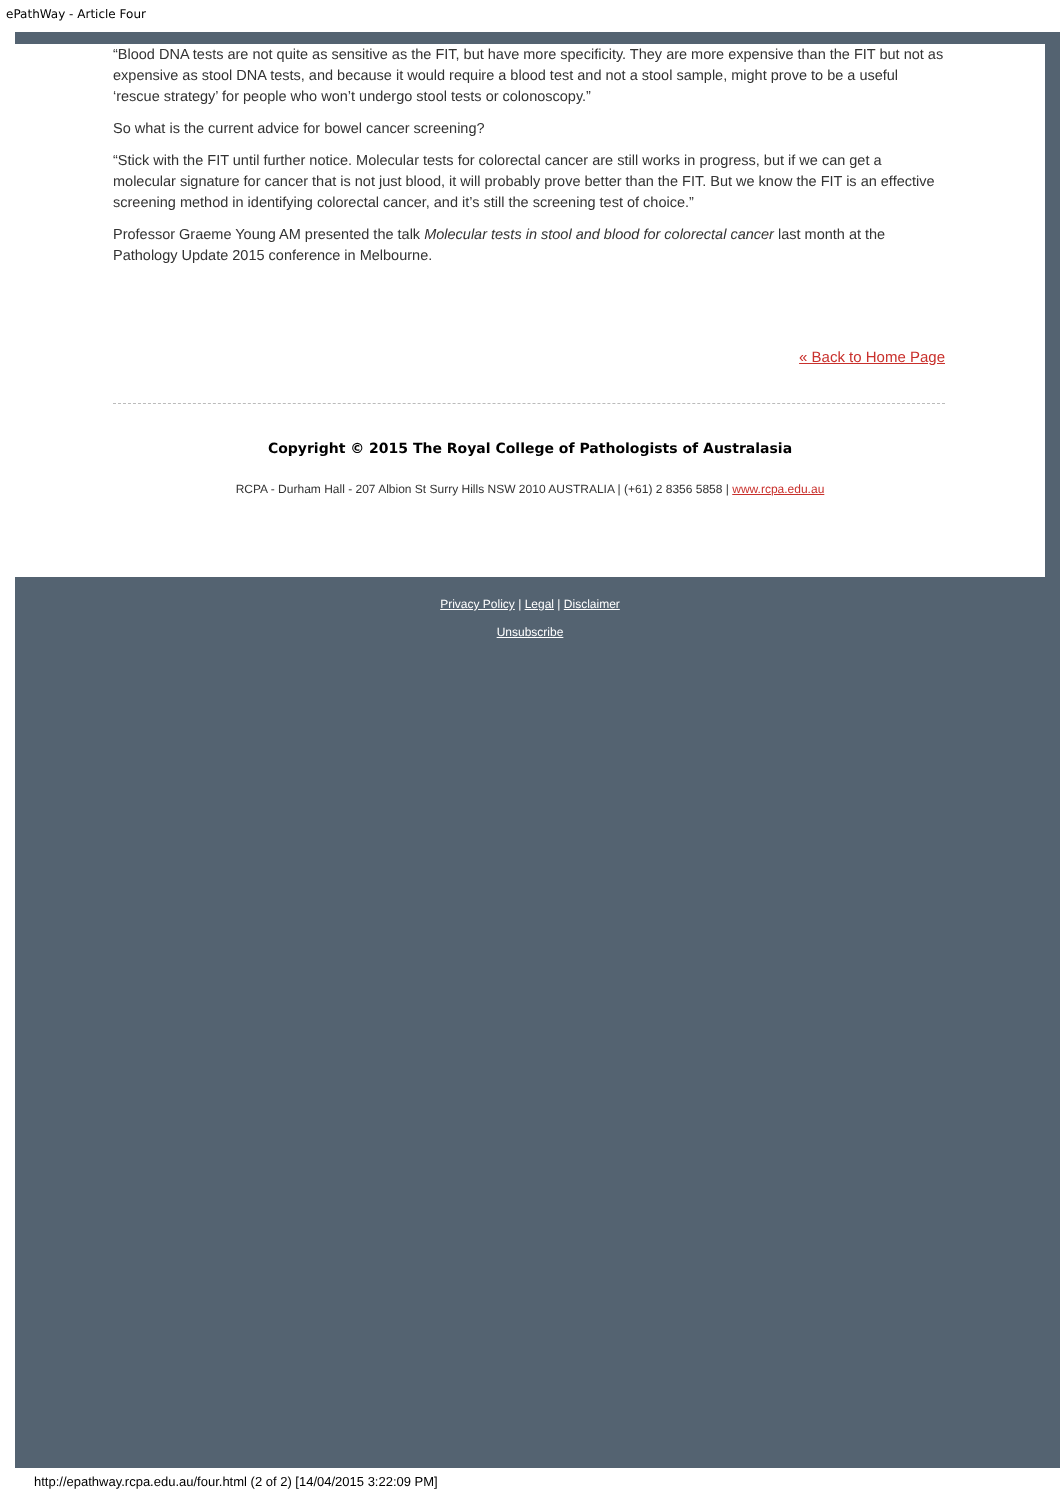ePathWay - Article Four
“Blood DNA tests are not quite as sensitive as the FIT, but have more specificity. They are more expensive than the FIT but not as expensive as stool DNA tests, and because it would require a blood test and not a stool sample, might prove to be a useful ‘rescue strategy’ for people who won’t undergo stool tests or colonoscopy.”
So what is the current advice for bowel cancer screening?
“Stick with the FIT until further notice. Molecular tests for colorectal cancer are still works in progress, but if we can get a molecular signature for cancer that is not just blood, it will probably prove better than the FIT. But we know the FIT is an effective screening method in identifying colorectal cancer, and it’s still the screening test of choice.”
Professor Graeme Young AM presented the talk Molecular tests in stool and blood for colorectal cancer last month at the Pathology Update 2015 conference in Melbourne.
« Back to Home Page
Copyright © 2015 The Royal College of Pathologists of Australasia
RCPA - Durham Hall - 207 Albion St Surry Hills NSW 2010 AUSTRALIA | (+61) 2 8356 5858 | www.rcpa.edu.au
Privacy Policy | Legal | Disclaimer
Unsubscribe
http://epathway.rcpa.edu.au/four.html (2 of 2) [14/04/2015 3:22:09 PM]